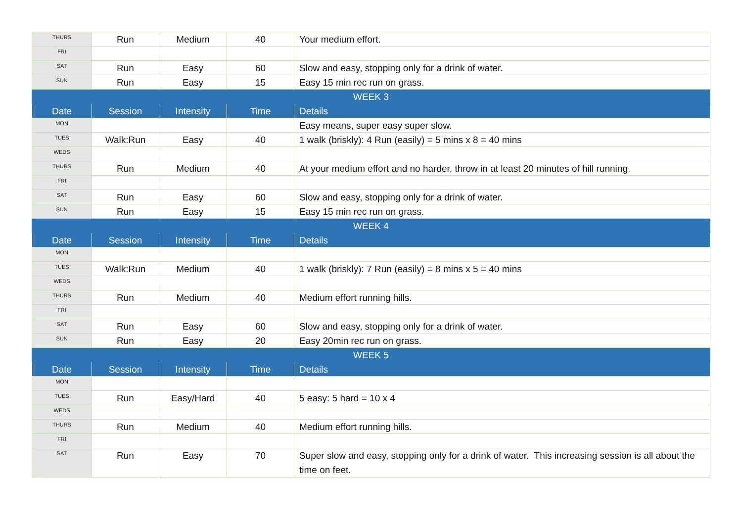| THURS | Run | Medium | 40 | Your medium effort. |
| FRI | | | | |
| SAT | Run | Easy | 60 | Slow and easy, stopping only for a drink of water. |
| SUN | Run | Easy | 15 | Easy 15 min rec run on grass. |
| WEEK 3 | | | | |
| Date | Session | Intensity | Time | Details |
| MON | | | | Easy means, super easy super slow. |
| TUES | Walk:Run | Easy | 40 | 1 walk (briskly): 4 Run (easily) = 5 mins x 8 = 40 mins |
| WEDS | | | | |
| THURS | Run | Medium | 40 | At your medium effort and no harder, throw in at least 20 minutes of hill running. |
| FRI | | | | |
| SAT | Run | Easy | 60 | Slow and easy, stopping only for a drink of water. |
| SUN | Run | Easy | 15 | Easy 15 min rec run on grass. |
| WEEK 4 | | | | |
| Date | Session | Intensity | Time | Details |
| MON | | | | |
| TUES | Walk:Run | Medium | 40 | 1 walk (briskly): 7 Run (easily) = 8 mins x 5 = 40 mins |
| WEDS | | | | |
| THURS | Run | Medium | 40 | Medium effort running hills. |
| FRI | | | | |
| SAT | Run | Easy | 60 | Slow and easy, stopping only for a drink of water. |
| SUN | Run | Easy | 20 | Easy 20min rec run on grass. |
| WEEK 5 | | | | |
| Date | Session | Intensity | Time | Details |
| MON | | | | |
| TUES | Run | Easy/Hard | 40 | 5 easy: 5 hard = 10 x 4 |
| WEDS | | | | |
| THURS | Run | Medium | 40 | Medium effort running hills. |
| FRI | | | | |
| SAT | Run | Easy | 70 | Super slow and easy, stopping only for a drink of water. This increasing session is all about the time on feet. |